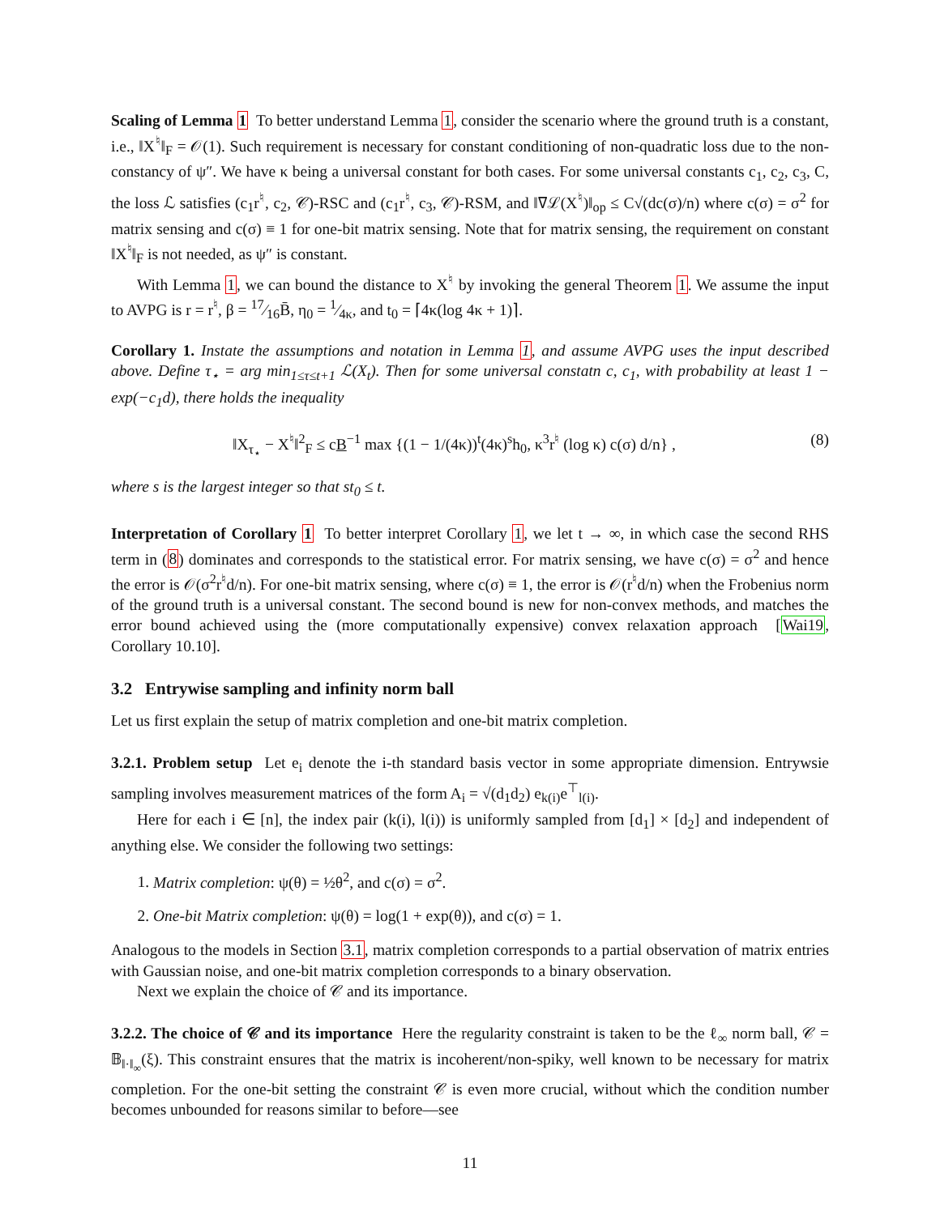Scaling of Lemma 1 To better understand Lemma 1, consider the scenario where the ground truth is a constant, i.e., ‖X<sup>♮</sup>‖<sub>F</sub> = 𝒪(1). Such requirement is necessary for constant conditioning of non-quadratic loss due to the non-constancy of ψ″. We have κ being a universal constant for both cases. For some universal constants c<sub>1</sub>, c<sub>2</sub>, c<sub>3</sub>, C, the loss ℒ satisfies (c<sub>1</sub>r<sup>♮</sup>, c<sub>2</sub>, 𝒞)-RSC and (c<sub>1</sub>r<sup>♮</sup>, c<sub>3</sub>, 𝒞)-RSM, and ‖∇ℒ(X<sup>♮</sup>)‖<sub>op</sub> ≤ C√(dc(σ)/n) where c(σ) = σ<sup>2</sup> for matrix sensing and c(σ) ≡ 1 for one-bit matrix sensing. Note that for matrix sensing, the requirement on constant ‖X<sup>♮</sup>‖<sub>F</sub> is not needed, as ψ″ is constant.
With Lemma 1, we can bound the distance to X<sup>♮</sup> by invoking the general Theorem 1. We assume the input to AVPG is r = r<sup>♮</sup>, β = 17⁄16B̄, η<sub>0</sub> = 1⁄4κ, and t<sub>0</sub> = ⌈4κ(log 4κ + 1)⌉.
Corollary 1. Instate the assumptions and notation in Lemma 1, and assume AVPG uses the input described above. Define τ<sub>⋆</sub> = arg min<sub>1≤τ≤t+1</sub> ℒ(X<sub>t</sub>). Then for some universal constatn c, c<sub>1</sub>, with probability at least 1 − exp(−c<sub>1</sub>d), there holds the inequality
‖X<sub>τ<sub>⋆</sub></sub> − X<sup>♮</sup>‖<sup>2</sup><sub>F</sub> ≤ cB<sup>−1</sup> max {(1 − 1/(4κ))<sup>t</sup>(4κ)<sup>s</sup>h<sub>0</sub>, κ<sup>3</sup>r<sup>♮</sup> (log κ) c(σ) d/n} , (8)
where s is the largest integer so that st<sub>0</sub> ≤ t.
Interpretation of Corollary 1 To better interpret Corollary 1, we let t → ∞, in which case the second RHS term in (8) dominates and corresponds to the statistical error. For matrix sensing, we have c(σ) = σ<sup>2</sup> and hence the error is 𝒪(σ<sup>2</sup>r<sup>♮</sup>d/n). For one-bit matrix sensing, where c(σ) ≡ 1, the error is 𝒪(r<sup>♮</sup>d/n) when the Frobenius norm of the ground truth is a universal constant. The second bound is new for non-convex methods, and matches the error bound achieved using the (more computationally expensive) convex relaxation approach [Wai19, Corollary 10.10].
3.2 Entrywise sampling and infinity norm ball
Let us first explain the setup of matrix completion and one-bit matrix completion.
3.2.1. Problem setup Let e<sub>i</sub> denote the i-th standard basis vector in some appropriate dimension. Entrywsie sampling involves measurement matrices of the form A<sub>i</sub> = √(d<sub>1</sub>d<sub>2</sub>) e<sub>k(i)</sub>e<sup>⊤</sup><sub>l(i)</sub>.
Here for each i ∈ [n], the index pair (k(i), l(i)) is uniformly sampled from [d<sub>1</sub>] × [d<sub>2</sub>] and independent of anything else. We consider the following two settings:
1. Matrix completion: ψ(θ) = ½θ<sup>2</sup>, and c(σ) = σ<sup>2</sup>.
2. One-bit Matrix completion: ψ(θ) = log(1 + exp(θ)), and c(σ) = 1.
Analogous to the models in Section 3.1, matrix completion corresponds to a partial observation of matrix entries with Gaussian noise, and one-bit matrix completion corresponds to a binary observation.
Next we explain the choice of 𝒞 and its importance.
3.2.2. The choice of 𝒞 and its importance Here the regularity constraint is taken to be the ℓ<sub>∞</sub> norm ball, 𝒞 = 𝔹<sub>‖·‖<sub>∞</sub></sub>(ξ). This constraint ensures that the matrix is incoherent/non-spiky, well known to be necessary for matrix completion. For the one-bit setting the constraint 𝒞 is even more crucial, without which the condition number becomes unbounded for reasons similar to before—see
11